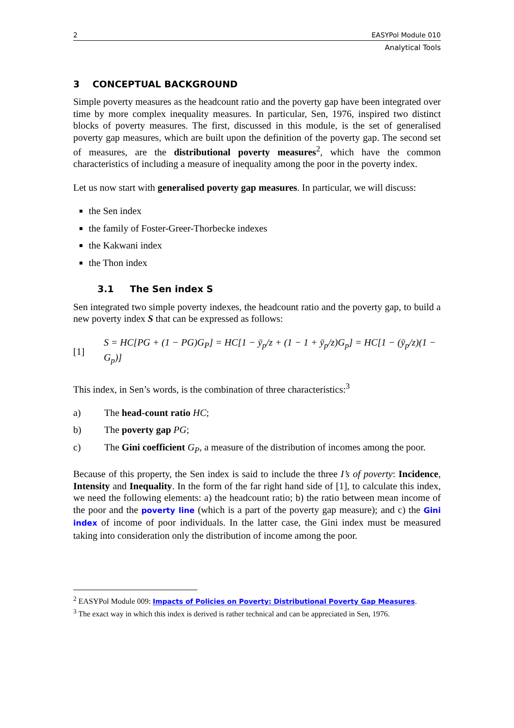2 EASYPol Module 010
Analytical Tools
3 CONCEPTUAL BACKGROUND
Simple poverty measures as the headcount ratio and the poverty gap have been integrated over time by more complex inequality measures. In particular, Sen, 1976, inspired two distinct blocks of poverty measures. The first, discussed in this module, is the set of generalised poverty gap measures, which are built upon the definition of the poverty gap. The second set of measures, are the distributional poverty measures<sup>2</sup>, which have the common characteristics of including a measure of inequality among the poor in the poverty index.
Let us now start with generalised poverty gap measures. In particular, we will discuss:
the Sen index
the family of Foster-Greer-Thorbecke indexes
the Kakwani index
the Thon index
3.1 The Sen index S
Sen integrated two simple poverty indexes, the headcount ratio and the poverty gap, to build a new poverty index S that can be expressed as follows:
[1] S = HC[PG + (1 − PG)G<sub>P</sub>] = HC[1 − ȳ<sub>p</sub>/z + (1 − 1 + ȳ<sub>p</sub>/z)G<sub>p</sub>] = HC[1 − (ȳ<sub>p</sub>/z)(1 − G<sub>p</sub>)]
This index, in Sen’s words, is the combination of three characteristics:<sup>3</sup>
a) The head-count ratio HC;
b) The poverty gap PG;
c) The Gini coefficient G<sub>P</sub>, a measure of the distribution of incomes among the poor.
Because of this property, the Sen index is said to include the three I’s of poverty: Incidence, Intensity and Inequality. In the form of the far right hand side of [1], to calculate this index, we need the following elements: a) the headcount ratio; b) the ratio between mean income of the poor and the poverty line (which is a part of the poverty gap measure); and c) the Gini index of income of poor individuals. In the latter case, the Gini index must be measured taking into consideration only the distribution of income among the poor.
<sup>2</sup> EASYPol Module 009: Impacts of Policies on Poverty: Distributional Poverty Gap Measures.
<sup>3</sup> The exact way in which this index is derived is rather technical and can be appreciated in Sen, 1976.